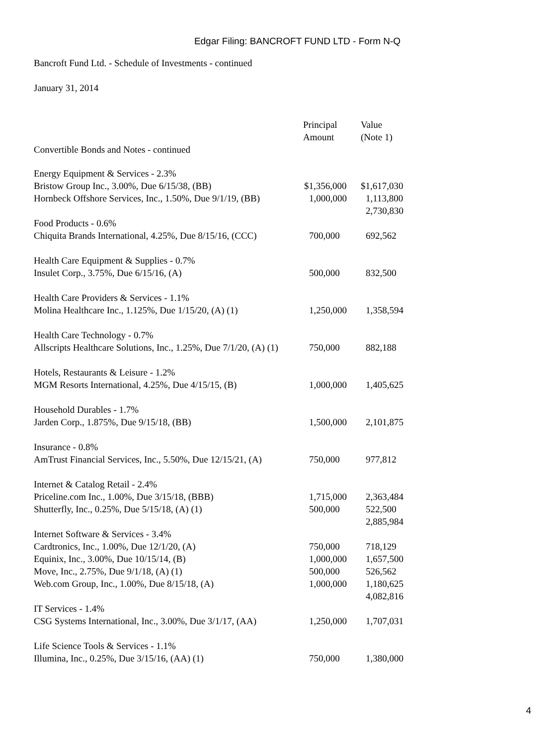Edgar Filing: BANCROFT FUND LTD - Form N-Q
Bancroft Fund Ltd. - Schedule of Investments - continued
January 31, 2014
| Convertible Bonds and Notes - continued | Principal Amount | Value (Note 1) |
| --- | --- | --- |
| Energy Equipment & Services - 2.3% | | |
| Bristow Group Inc., 3.00%, Due 6/15/38, (BB) | $1,356,000 | $1,617,030 |
| Hornbeck Offshore Services, Inc., 1.50%, Due 9/1/19, (BB) | 1,000,000 | 1,113,800 |
| | | 2,730,830 |
| Food Products - 0.6% | | |
| Chiquita Brands International, 4.25%, Due 8/15/16, (CCC) | 700,000 | 692,562 |
| Health Care Equipment & Supplies - 0.7% | | |
| Insulet Corp., 3.75%, Due 6/15/16, (A) | 500,000 | 832,500 |
| Health Care Providers & Services - 1.1% | | |
| Molina Healthcare Inc., 1.125%, Due 1/15/20, (A) (1) | 1,250,000 | 1,358,594 |
| Health Care Technology - 0.7% | | |
| Allscripts Healthcare Solutions, Inc., 1.25%, Due 7/1/20, (A) (1) | 750,000 | 882,188 |
| Hotels, Restaurants & Leisure - 1.2% | | |
| MGM Resorts International, 4.25%, Due 4/15/15, (B) | 1,000,000 | 1,405,625 |
| Household Durables - 1.7% | | |
| Jarden Corp., 1.875%, Due 9/15/18, (BB) | 1,500,000 | 2,101,875 |
| Insurance - 0.8% | | |
| AmTrust Financial Services, Inc., 5.50%, Due 12/15/21, (A) | 750,000 | 977,812 |
| Internet & Catalog Retail - 2.4% | | |
| Priceline.com Inc., 1.00%, Due 3/15/18, (BBB) | 1,715,000 | 2,363,484 |
| Shutterfly, Inc., 0.25%, Due 5/15/18, (A) (1) | 500,000 | 522,500 |
| | | 2,885,984 |
| Internet Software & Services - 3.4% | | |
| Cardtronics, Inc., 1.00%, Due 12/1/20, (A) | 750,000 | 718,129 |
| Equinix, Inc., 3.00%, Due 10/15/14, (B) | 1,000,000 | 1,657,500 |
| Move, Inc., 2.75%, Due 9/1/18, (A) (1) | 500,000 | 526,562 |
| Web.com Group, Inc., 1.00%, Due 8/15/18, (A) | 1,000,000 | 1,180,625 |
| | | 4,082,816 |
| IT Services - 1.4% | | |
| CSG Systems International, Inc., 3.00%, Due 3/1/17, (AA) | 1,250,000 | 1,707,031 |
| Life Science Tools & Services - 1.1% | | |
| Illumina, Inc., 0.25%, Due 3/15/16, (AA) (1) | 750,000 | 1,380,000 |
4